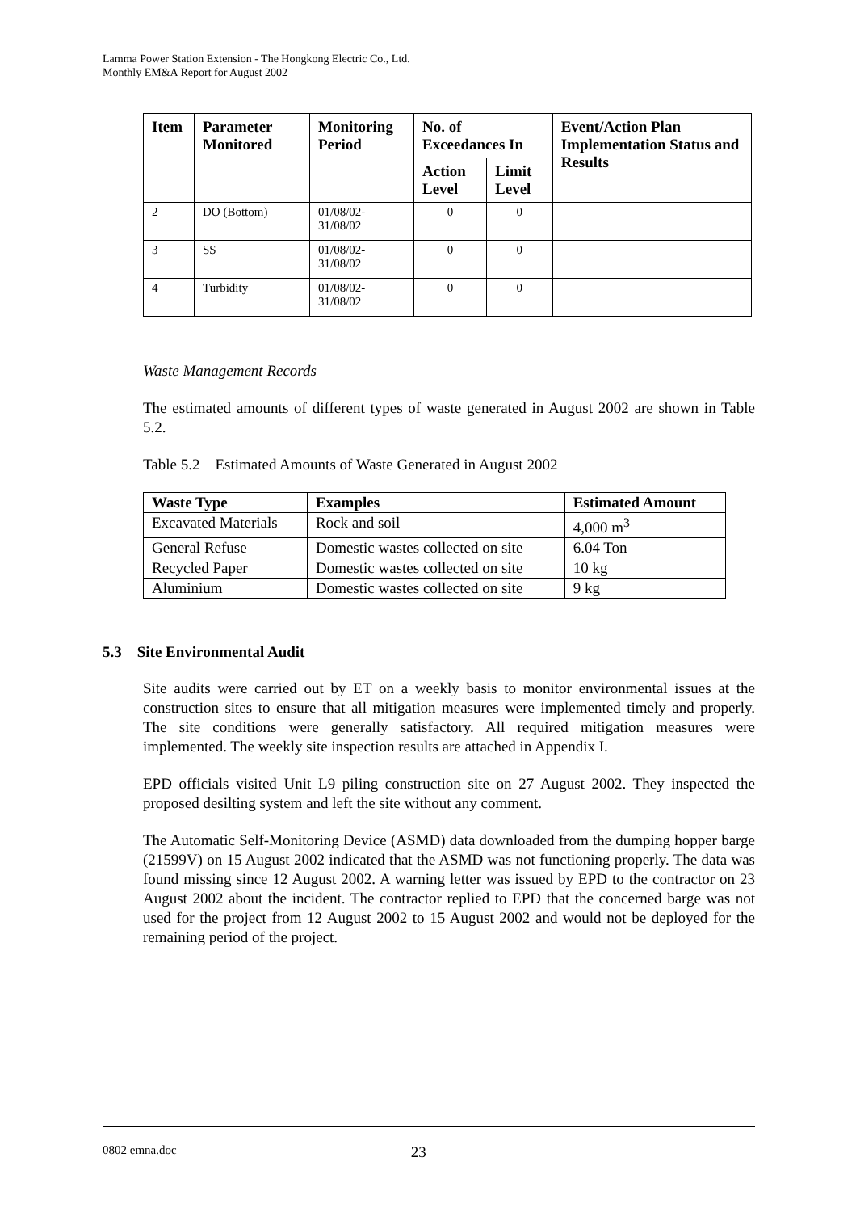Lamma Power Station Extension - The Hongkong Electric Co., Ltd.
Monthly EM&A Report for August 2002
| Item | Parameter Monitored | Monitoring Period | No. of Exceedances In | | Event/Action Plan Implementation Status and Results |
| --- | --- | --- | --- | --- | --- |
| | | | Action Level | Limit Level | |
| 2 | DO (Bottom) | 01/08/02- 31/08/02 | 0 | 0 | |
| 3 | SS | 01/08/02- 31/08/02 | 0 | 0 | |
| 4 | Turbidity | 01/08/02- 31/08/02 | 0 | 0 | |
Waste Management Records
The estimated amounts of different types of waste generated in August 2002 are shown in Table 5.2.
Table 5.2 Estimated Amounts of Waste Generated in August 2002
| Waste Type | Examples | Estimated Amount |
| --- | --- | --- |
| Excavated Materials | Rock and soil | 4,000 m<sup>3</sup> |
| General Refuse | Domestic wastes collected on site | 6.04 Ton |
| Recycled Paper | Domestic wastes collected on site | 10 kg |
| Aluminium | Domestic wastes collected on site | 9 kg |
5.3 Site Environmental Audit
Site audits were carried out by ET on a weekly basis to monitor environmental issues at the construction sites to ensure that all mitigation measures were implemented timely and properly. The site conditions were generally satisfactory. All required mitigation measures were implemented. The weekly site inspection results are attached in Appendix I.
EPD officials visited Unit L9 piling construction site on 27 August 2002. They inspected the proposed desilting system and left the site without any comment.
The Automatic Self-Monitoring Device (ASMD) data downloaded from the dumping hopper barge (21599V) on 15 August 2002 indicated that the ASMD was not functioning properly. The data was found missing since 12 August 2002. A warning letter was issued by EPD to the contractor on 23 August 2002 about the incident. The contractor replied to EPD that the concerned barge was not used for the project from 12 August 2002 to 15 August 2002 and would not be deployed for the remaining period of the project.
0802 emna.doc 23